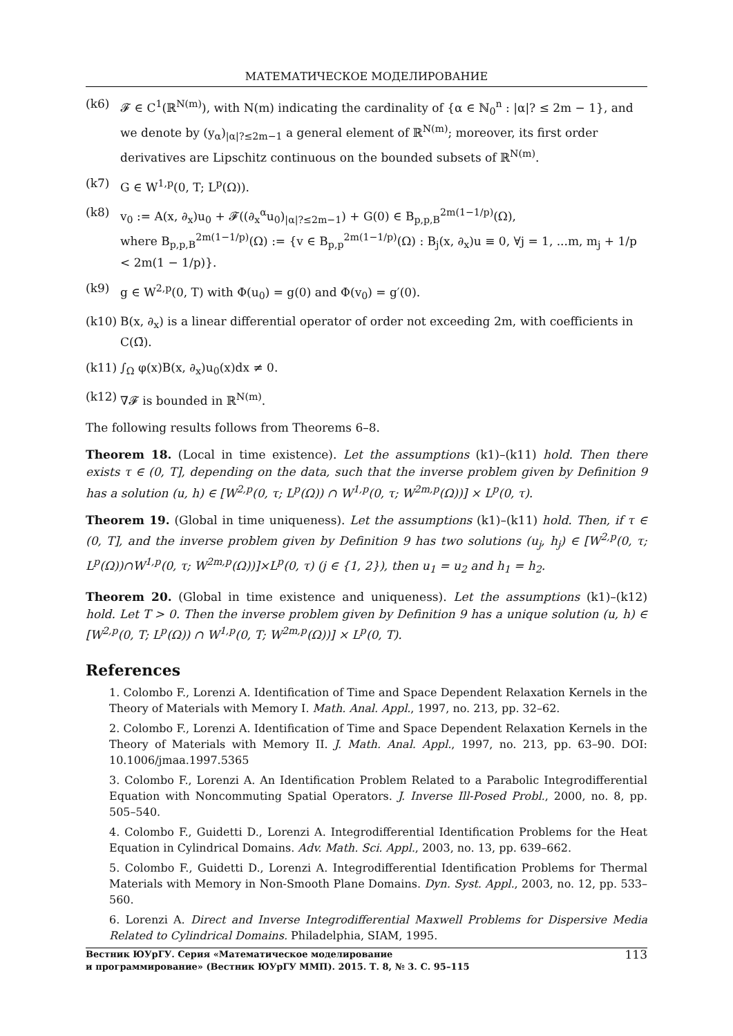МАТЕМАТИЧЕСКОЕ МОДЕЛИРОВАНИЕ
(k6) 𝓕 ∈ C<sup>1</sup>(ℝ<sup>N(m)</sup>), with N(m) indicating the cardinality of {α ∈ ℕ<sub>0</sub><sup>n</sup> : |α|? ≤ 2m − 1}, and we denote by (y<sub>α</sub>)<sub>|α|?≤2m−1</sub> a general element of ℝ<sup>N(m)</sup>; moreover, its first order derivatives are Lipschitz continuous on the bounded subsets of ℝ<sup>N(m)</sup>.
(k7) G ∈ W<sup>1,p</sup>(0, T; L<sup>p</sup>(Ω)).
(k8) v<sub>0</sub> := A(x, ∂<sub>x</sub>)u<sub>0</sub> + 𝓕((∂<sub>x</sub><sup>α</sup>u<sub>0</sub>)<sub>|α|?≤2m−1</sub>) + G(0) ∈ B<sub>p,p,B</sub><sup>2m(1−1/p)</sup>(Ω),
where B<sub>p,p,B</sub><sup>2m(1−1/p)</sup>(Ω) := {v ∈ B<sub>p,p</sub><sup>2m(1−1/p)</sup>(Ω) : B<sub>j</sub>(x, ∂<sub>x</sub>)u ≡ 0, ∀j = 1, ...m, m<sub>j</sub> + 1/p < 2m(1 − 1/p)}.
(k9) g ∈ W<sup>2,p</sup>(0, T) with Φ(u<sub>0</sub>) = g(0) and Φ(v<sub>0</sub>) = g′(0).
(k10)
B(x, ∂<sub>x</sub>) is a linear differential operator of order not exceeding 2m, with coefficients in C(Ω̄).
(k11)
∫<sub>Ω</sub> φ(x)B(x, ∂<sub>x</sub>)u<sub>0</sub>(x)dx ≠ 0.
(k12)
∇𝓕 is bounded in ℝ<sup>N(m)</sup>.
The following results follows from Theorems 6–8.
Theorem 18. (Local in time existence). Let the assumptions (k1)–(k11) hold. Then there exists τ ∈ (0, T], depending on the data, such that the inverse problem given by Definition 9 has a solution (u, h) ∈ [W<sup>2,p</sup>(0, τ; L<sup>p</sup>(Ω)) ∩ W<sup>1,p</sup>(0, τ; W<sup>2m,p</sup>(Ω))] × L<sup>p</sup>(0, τ).
Theorem 19. (Global in time uniqueness). Let the assumptions (k1)–(k11) hold. Then, if τ ∈ (0, T], and the inverse problem given by Definition 9 has two solutions (u<sub>j</sub>, h<sub>j</sub>) ∈ [W<sup>2,p</sup>(0, τ; L<sup>p</sup>(Ω))∩W<sup>1,p</sup>(0, τ; W<sup>2m,p</sup>(Ω))]×L<sup>p</sup>(0, τ) (j ∈ {1, 2}), then u<sub>1</sub> = u<sub>2</sub> and h<sub>1</sub> = h<sub>2</sub>.
Theorem 20. (Global in time existence and uniqueness). Let the assumptions (k1)–(k12) hold. Let T > 0. Then the inverse problem given by Definition 9 has a unique solution (u, h) ∈ [W<sup>2,p</sup>(0, T; L<sup>p</sup>(Ω)) ∩ W<sup>1,p</sup>(0, T; W<sup>2m,p</sup>(Ω))] × L<sup>p</sup>(0, T).
References
1. Colombo F., Lorenzi A. Identification of Time and Space Dependent Relaxation Kernels in the Theory of Materials with Memory I. Math. Anal. Appl., 1997, no. 213, pp. 32–62.
2. Colombo F., Lorenzi A. Identification of Time and Space Dependent Relaxation Kernels in the Theory of Materials with Memory II. J. Math. Anal. Appl., 1997, no. 213, pp. 63–90. DOI: 10.1006/jmaa.1997.5365
3. Colombo F., Lorenzi A. An Identification Problem Related to a Parabolic Integrodifferential Equation with Noncommuting Spatial Operators. J. Inverse Ill-Posed Probl., 2000, no. 8, pp. 505–540.
4. Colombo F., Guidetti D., Lorenzi A. Integrodifferential Identification Problems for the Heat Equation in Cylindrical Domains. Adv. Math. Sci. Appl., 2003, no. 13, pp. 639–662.
5. Colombo F., Guidetti D., Lorenzi A. Integrodifferential Identification Problems for Thermal Materials with Memory in Non-Smooth Plane Domains. Dyn. Syst. Appl., 2003, no. 12, pp. 533–560.
6. Lorenzi A. Direct and Inverse Integrodifferential Maxwell Problems for Dispersive Media Related to Cylindrical Domains. Philadelphia, SIAM, 1995.
Вестник ЮУрГУ. Серия «Математическое моделирование
и программирование» (Вестник ЮУрГУ ММП). 2015. Т. 8, № 3. С. 95–115
113